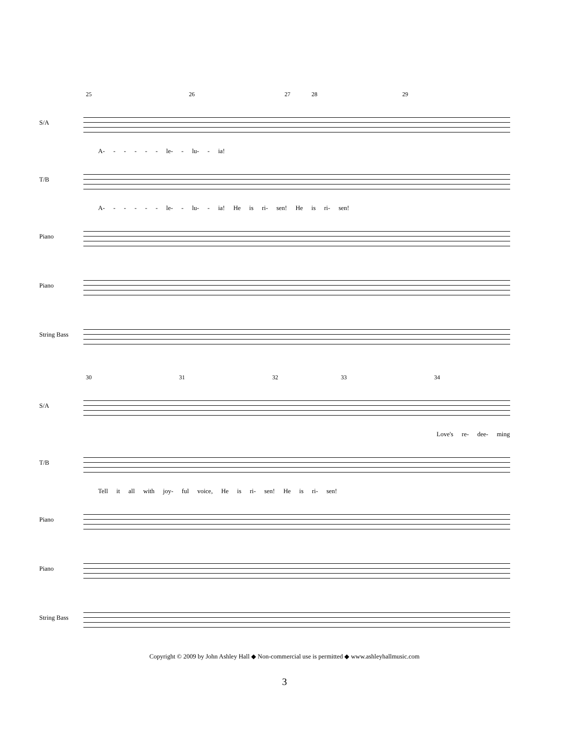25 26 27 28 29
S/A
A- - - - - - le- - lu- - ia!
T/B
A- - - - - - le- - lu- - ia! He is ri- sen! He is ri- sen!
Piano
Piano
String Bass
30 31 32 33 34
S/A
Love's re- dee- ming
T/B
Tell it all with joy- ful voice, He is ri- sen! He is ri- sen!
Piano
Piano
String Bass
Copyright © 2009 by John Ashley Hall ◆ Non-commercial use is permitted ◆ www.ashleyhallmusic.com
3